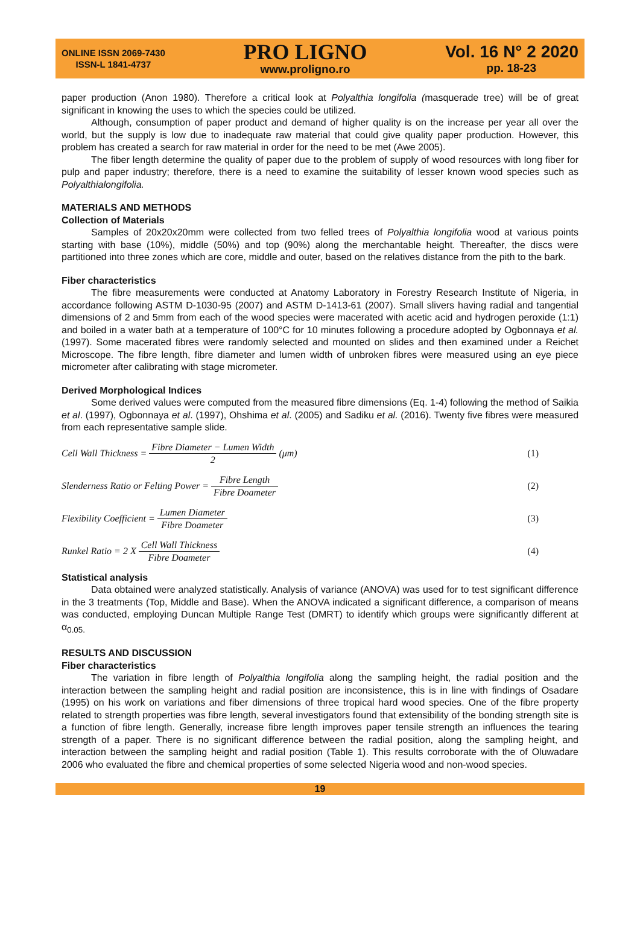ONLINE ISSN 2069-7430
ISSN-L 1841-4737
PRO LIGNO
www.proligno.ro
Vol. 16 N° 2 2020
pp. 18-23
paper production (Anon 1980). Therefore a critical look at Polyalthia longifolia (masquerade tree) will be of great significant in knowing the uses to which the species could be utilized.
Although, consumption of paper product and demand of higher quality is on the increase per year all over the world, but the supply is low due to inadequate raw material that could give quality paper production. However, this problem has created a search for raw material in order for the need to be met (Awe 2005).
The fiber length determine the quality of paper due to the problem of supply of wood resources with long fiber for pulp and paper industry; therefore, there is a need to examine the suitability of lesser known wood species such as Polyalthialongifolia.
MATERIALS AND METHODS
Collection of Materials
Samples of 20x20x20mm were collected from two felled trees of Polyalthia longifolia wood at various points starting with base (10%), middle (50%) and top (90%) along the merchantable height. Thereafter, the discs were partitioned into three zones which are core, middle and outer, based on the relatives distance from the pith to the bark.
Fiber characteristics
The fibre measurements were conducted at Anatomy Laboratory in Forestry Research Institute of Nigeria, in accordance following ASTM D-1030-95 (2007) and ASTM D-1413-61 (2007). Small slivers having radial and tangential dimensions of 2 and 5mm from each of the wood species were macerated with acetic acid and hydrogen peroxide (1:1) and boiled in a water bath at a temperature of 100°C for 10 minutes following a procedure adopted by Ogbonnaya et al. (1997). Some macerated fibres were randomly selected and mounted on slides and then examined under a Reichet Microscope. The fibre length, fibre diameter and lumen width of unbroken fibres were measured using an eye piece micrometer after calibrating with stage micrometer.
Derived Morphological Indices
Some derived values were computed from the measured fibre dimensions (Eq. 1-4) following the method of Saikia et al. (1997), Ogbonnaya et al. (1997), Ohshima et al. (2005) and Sadiku et al. (2016). Twenty five fibres were measured from each representative sample slide.
Cell Wall Thickness = Fibre Diameter − Lumen Width 2 (μm)
(1)
Slenderness Ratio or Felting Power = Fibre Length Fibre Doameter
(2)
Flexibility Coefficient = Lumen Diameter Fibre Doameter
(3)
Runkel Ratio = 2 X Cell Wall Thickness Fibre Doameter
(4)
Statistical analysis
Data obtained were analyzed statistically. Analysis of variance (ANOVA) was used for to test significant difference in the 3 treatments (Top, Middle and Base). When the ANOVA indicated a significant difference, a comparison of means was conducted, employing Duncan Multiple Range Test (DMRT) to identify which groups were significantly different at α<sub>0.05.</sub>
RESULTS AND DISCUSSION
Fiber characteristics
The variation in fibre length of Polyalthia longifolia along the sampling height, the radial position and the interaction between the sampling height and radial position are inconsistence, this is in line with findings of Osadare (1995) on his work on variations and fiber dimensions of three tropical hard wood species. One of the fibre property related to strength properties was fibre length, several investigators found that extensibility of the bonding strength site is a function of fibre length. Generally, increase fibre length improves paper tensile strength an influences the tearing strength of a paper. There is no significant difference between the radial position, along the sampling height, and interaction between the sampling height and radial position (Table 1). This results corroborate with the of Oluwadare 2006 who evaluated the fibre and chemical properties of some selected Nigeria wood and non-wood species.
19